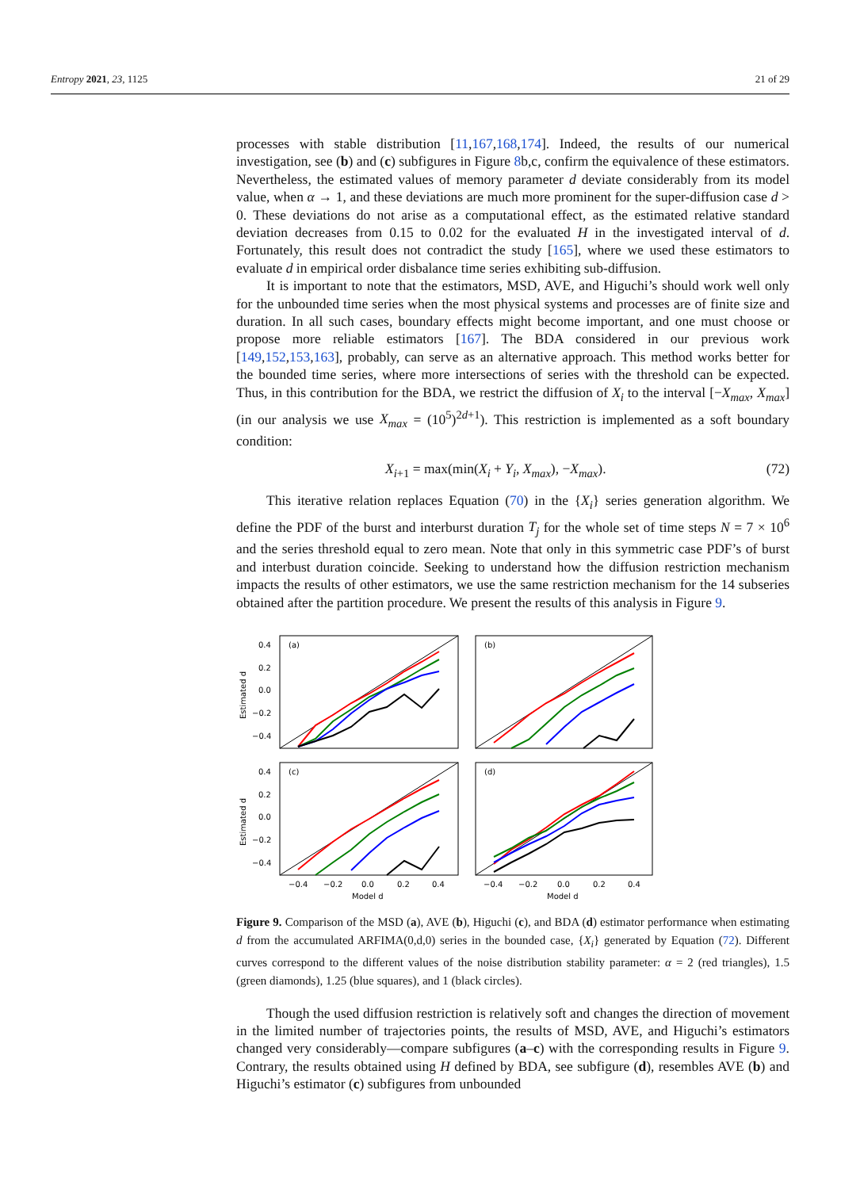Entropy 2021, 23, 1125 21 of 29
processes with stable distribution [11,167,168,174]. Indeed, the results of our numerical investigation, see (b) and (c) subfigures in Figure 8b,c, confirm the equivalence of these estimators. Nevertheless, the estimated values of memory parameter d deviate considerably from its model value, when α → 1, and these deviations are much more prominent for the super-diffusion case d > 0. These deviations do not arise as a computational effect, as the estimated relative standard deviation decreases from 0.15 to 0.02 for the evaluated H in the investigated interval of d. Fortunately, this result does not contradict the study [165], where we used these estimators to evaluate d in empirical order disbalance time series exhibiting sub-diffusion.
It is important to note that the estimators, MSD, AVE, and Higuchi’s should work well only for the unbounded time series when the most physical systems and processes are of finite size and duration. In all such cases, boundary effects might become important, and one must choose or propose more reliable estimators [167]. The BDA considered in our previous work [149,152,153,163], probably, can serve as an alternative approach. This method works better for the bounded time series, where more intersections of series with the threshold can be expected. Thus, in this contribution for the BDA, we restrict the diffusion of X<sub>i</sub> to the interval [−X<sub>max</sub>, X<sub>max</sub>] (in our analysis we use X<sub>max</sub> = (10<sup>5</sup>)<sup>2d+1</sup>). This restriction is implemented as a soft boundary condition:
X<sub>i+1</sub> = max(min(X<sub>i</sub> + Y<sub>i</sub>, X<sub>max</sub>), −X<sub>max</sub>). (72)
This iterative relation replaces Equation (70) in the {X<sub>i</sub>} series generation algorithm. We define the PDF of the burst and interburst duration T<sub>j</sub> for the whole set of time steps N = 7 × 10<sup>6</sup> and the series threshold equal to zero mean. Note that only in this symmetric case PDF’s of burst and interbust duration coincide. Seeking to understand how the diffusion restriction mechanism impacts the results of other estimators, we use the same restriction mechanism for the 14 subseries obtained after the partition procedure. We present the results of this analysis in Figure 9.
(a)
(b)
(c)
(d)
0.4
0.2
0.0
−0.2
−0.4
0.4
0.2
0.0
−0.2
−0.4
Estimated d
Estimated d
−0.4
−0.2
0.0
0.2
0.4
−0.4
−0.2
0.0
0.2
0.4
Model d
Model d
Figure 9. Comparison of the MSD (a), AVE (b), Higuchi (c), and BDA (d) estimator performance when estimating d from the accumulated ARFIMA(0,d,0) series in the bounded case, {X<sub>i</sub>} generated by Equation (72). Different curves correspond to the different values of the noise distribution stability parameter: α = 2 (red triangles), 1.5 (green diamonds), 1.25 (blue squares), and 1 (black circles).
Though the used diffusion restriction is relatively soft and changes the direction of movement in the limited number of trajectories points, the results of MSD, AVE, and Higuchi’s estimators changed very considerably—compare subfigures (a–c) with the corresponding results in Figure 9. Contrary, the results obtained using H defined by BDA, see subfigure (d), resembles AVE (b) and Higuchi’s estimator (c) subfigures from unbounded